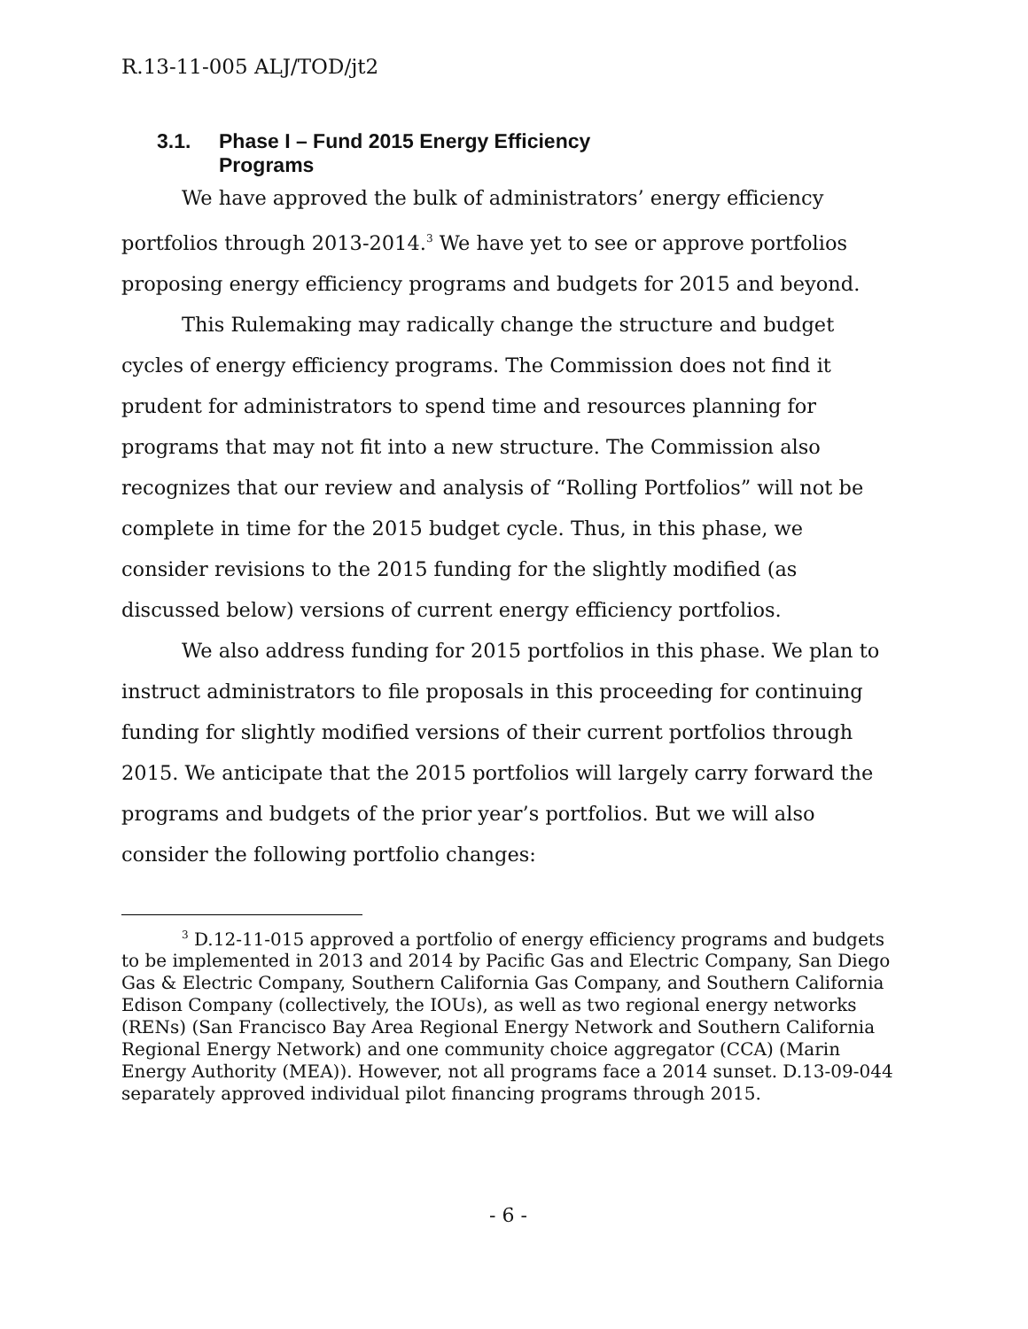R.13-11-005 ALJ/TOD/jt2
3.1. Phase I – Fund 2015 Energy Efficiency Programs
We have approved the bulk of administrators’ energy efficiency portfolios through 2013-2014.<sup>3</sup> We have yet to see or approve portfolios proposing energy efficiency programs and budgets for 2015 and beyond.
This Rulemaking may radically change the structure and budget cycles of energy efficiency programs. The Commission does not find it prudent for administrators to spend time and resources planning for programs that may not fit into a new structure. The Commission also recognizes that our review and analysis of “Rolling Portfolios” will not be complete in time for the 2015 budget cycle. Thus, in this phase, we consider revisions to the 2015 funding for the slightly modified (as discussed below) versions of current energy efficiency portfolios.
We also address funding for 2015 portfolios in this phase. We plan to instruct administrators to file proposals in this proceeding for continuing funding for slightly modified versions of their current portfolios through 2015. We anticipate that the 2015 portfolios will largely carry forward the programs and budgets of the prior year’s portfolios. But we will also consider the following portfolio changes:
<sup>3</sup> D.12-11-015 approved a portfolio of energy efficiency programs and budgets to be implemented in 2013 and 2014 by Pacific Gas and Electric Company, San Diego Gas & Electric Company, Southern California Gas Company, and Southern California Edison Company (collectively, the IOUs), as well as two regional energy networks (RENs) (San Francisco Bay Area Regional Energy Network and Southern California Regional Energy Network) and one community choice aggregator (CCA) (Marin Energy Authority (MEA)). However, not all programs face a 2014 sunset. D.13-09-044 separately approved individual pilot financing programs through 2015.
- 6 -